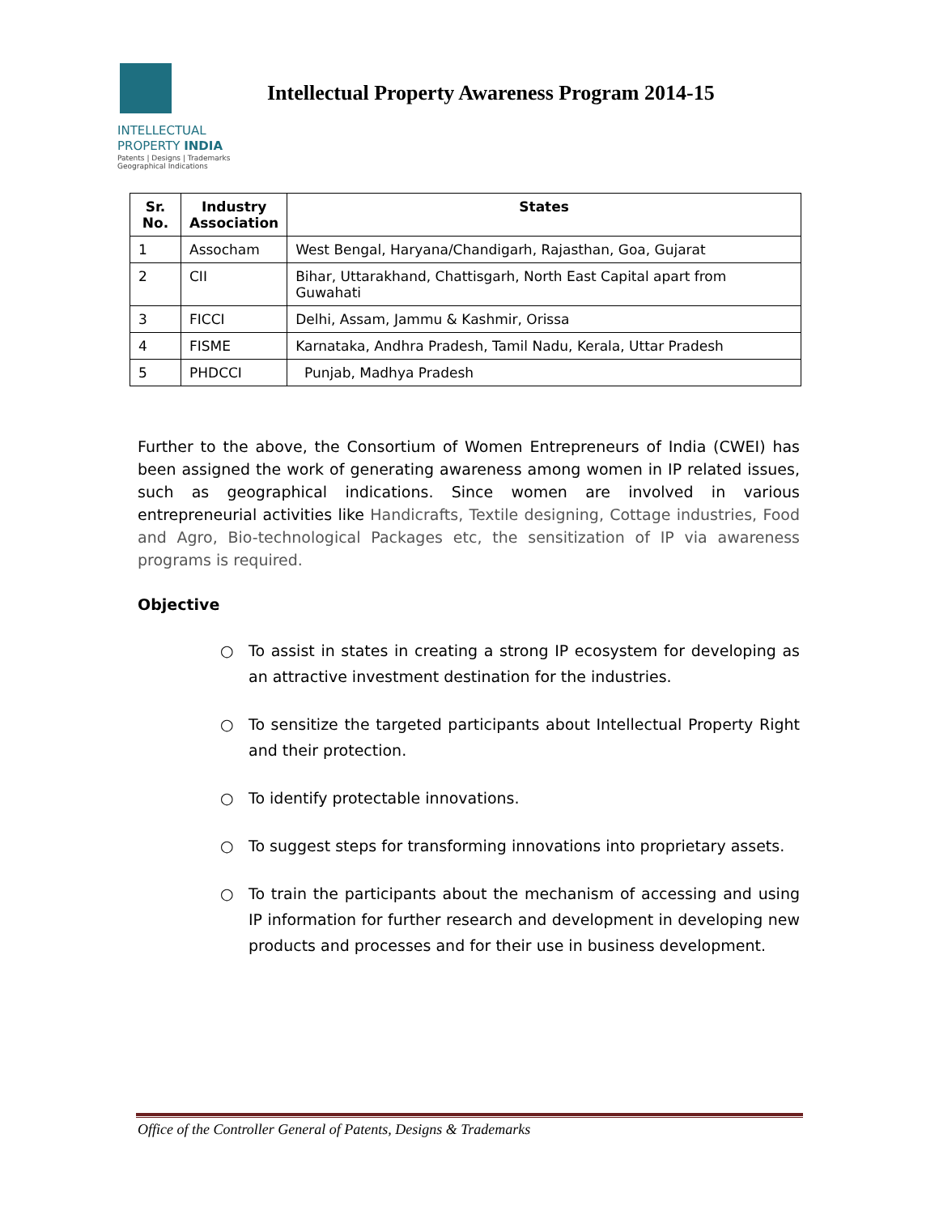INTELLECTUAL
PROPERTY INDIA
Patents | Designs | Trademarks
Geographical Indications
Intellectual Property Awareness Program 2014-15
| Sr. No. | Industry Association | States |
| --- | --- | --- |
| 1 | Assocham | West Bengal, Haryana/Chandigarh, Rajasthan, Goa, Gujarat |
| 2 | CII | Bihar, Uttarakhand, Chattisgarh, North East Capital apart from Guwahati |
| 3 | FICCI | Delhi, Assam, Jammu & Kashmir, Orissa |
| 4 | FISME | Karnataka, Andhra Pradesh, Tamil Nadu, Kerala, Uttar Pradesh |
| 5 | PHDCCI | Punjab, Madhya Pradesh |
Further to the above, the Consortium of Women Entrepreneurs of India (CWEI) has been assigned the work of generating awareness among women in IP related issues, such as geographical indications. Since women are involved in various entrepreneurial activities like Handicrafts, Textile designing, Cottage industries, Food and Agro, Bio-technological Packages etc, the sensitization of IP via awareness programs is required.
Objective
○ To assist in states in creating a strong IP ecosystem for developing as an attractive investment destination for the industries.
○ To sensitize the targeted participants about Intellectual Property Right and their protection.
○ To identify protectable innovations.
○ To suggest steps for transforming innovations into proprietary assets.
○ To train the participants about the mechanism of accessing and using IP information for further research and development in developing new products and processes and for their use in business development.
Office of the Controller General of Patents, Designs & Trademarks